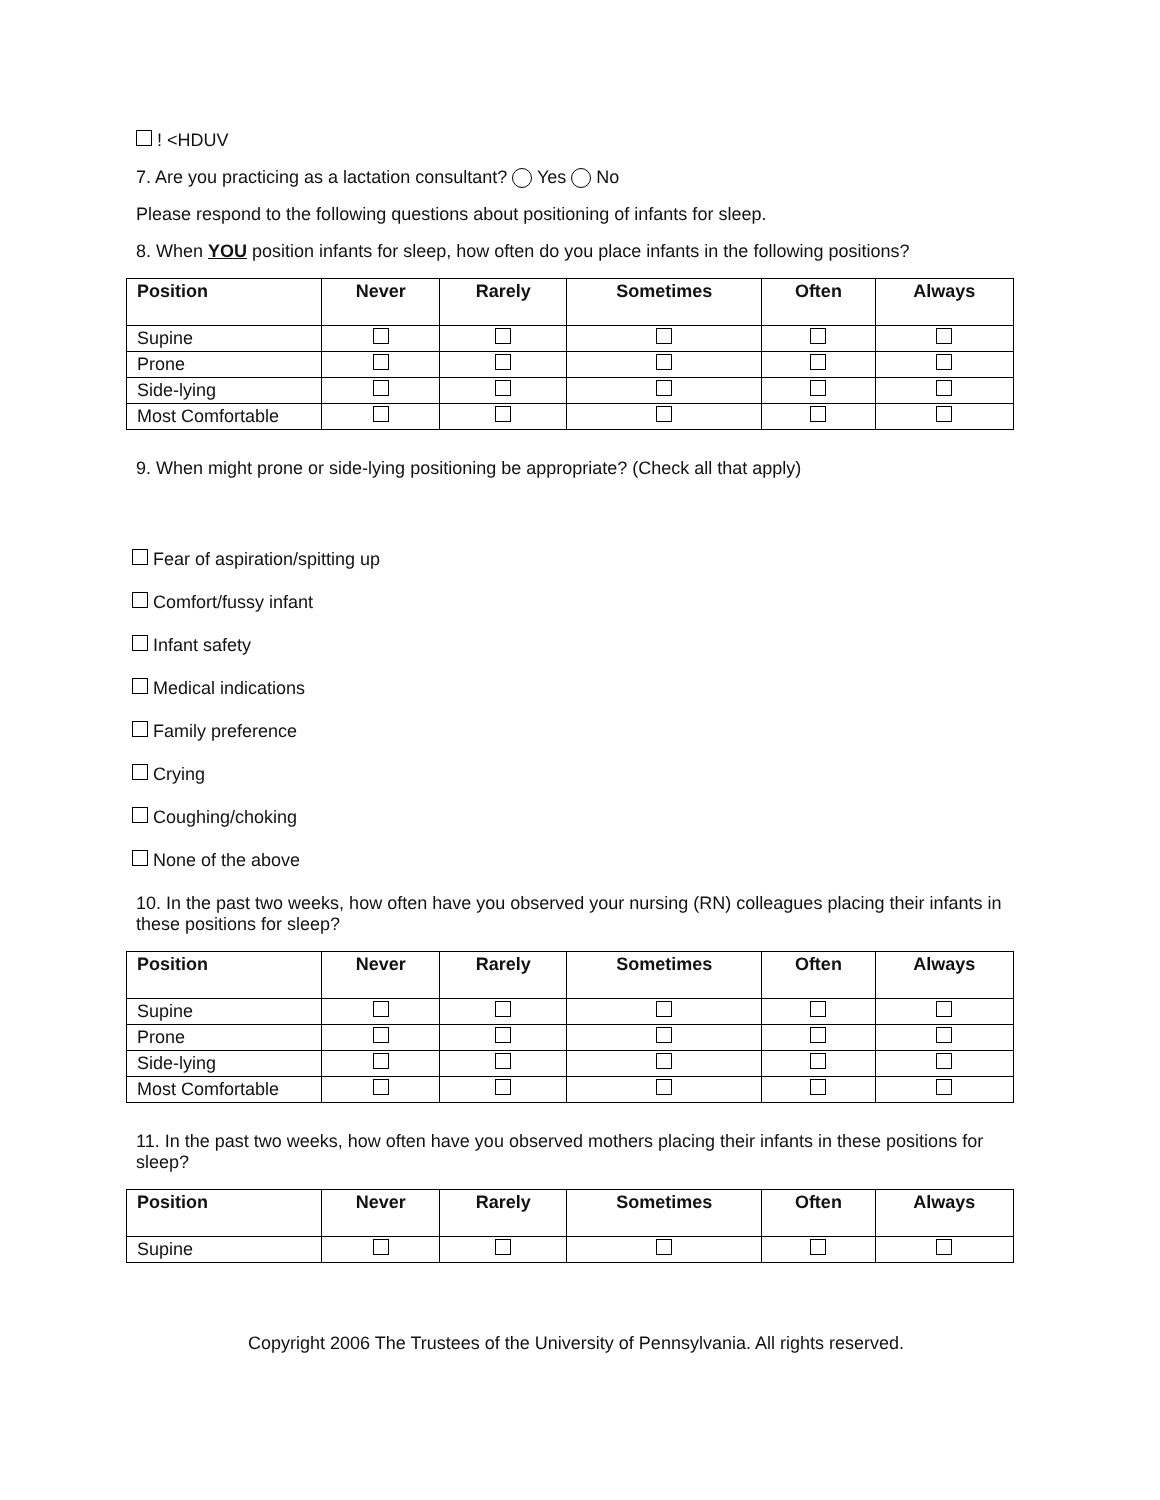! <HDUV
7. Are you practicing as a lactation consultant? Yes No
Please respond to the following questions about positioning of infants for sleep.
8. When YOU position infants for sleep, how often do you place infants in the following positions?
| Position | Never | Rarely | Sometimes | Often | Always |
| --- | --- | --- | --- | --- | --- |
| Supine | | | | | |
| Prone | | | | | |
| Side-lying | | | | | |
| Most Comfortable | | | | | |
9. When might prone or side-lying positioning be appropriate? (Check all that apply)
Fear of aspiration/spitting up
Comfort/fussy infant
Infant safety
Medical indications
Family preference
Crying
Coughing/choking
None of the above
10. In the past two weeks, how often have you observed your nursing (RN) colleagues placing their infants in these positions for sleep?
| Position | Never | Rarely | Sometimes | Often | Always |
| --- | --- | --- | --- | --- | --- |
| Supine | | | | | |
| Prone | | | | | |
| Side-lying | | | | | |
| Most Comfortable | | | | | |
11. In the past two weeks, how often have you observed mothers placing their infants in these positions for sleep?
| Position | Never | Rarely | Sometimes | Often | Always |
| --- | --- | --- | --- | --- | --- |
| Supine | | | | | |
Copyright 2006 The Trustees of the University of Pennsylvania. All rights reserved.